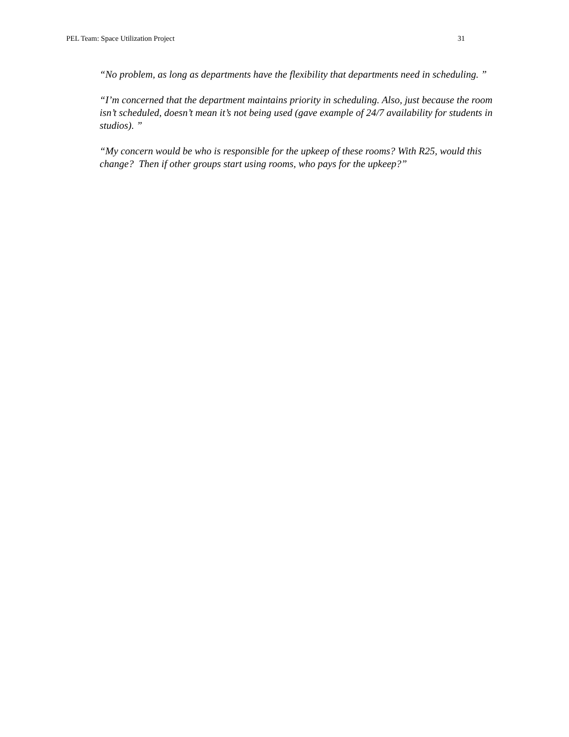PEL Team: Space Utilization Project 31
“No problem, as long as departments have the flexibility that departments need in scheduling. ”
“I’m concerned that the department maintains priority in scheduling. Also, just because the room isn’t scheduled, doesn’t mean it’s not being used (gave example of 24/7 availability for students in studios). ”
“My concern would be who is responsible for the upkeep of these rooms? With R25, would this change? Then if other groups start using rooms, who pays for the upkeep?”